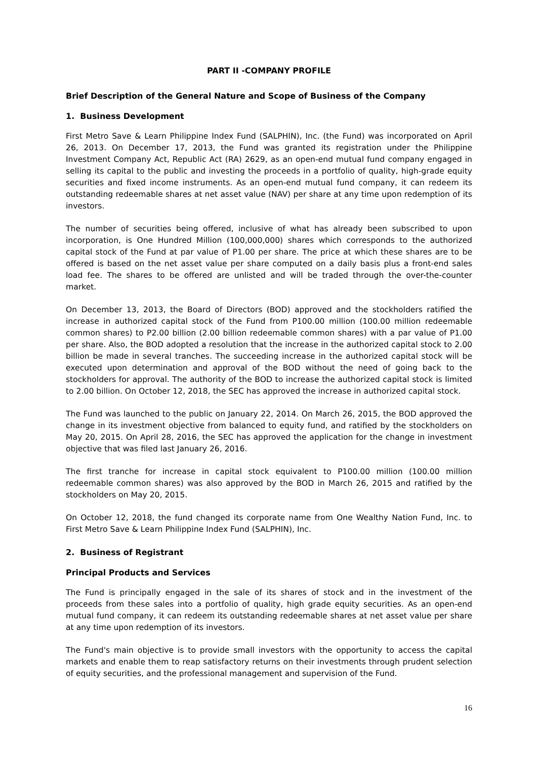PART II -COMPANY PROFILE
Brief Description of the General Nature and Scope of Business of the Company
1. Business Development
First Metro Save & Learn Philippine Index Fund (SALPHIN), Inc. (the Fund) was incorporated on April 26, 2013. On December 17, 2013, the Fund was granted its registration under the Philippine Investment Company Act, Republic Act (RA) 2629, as an open-end mutual fund company engaged in selling its capital to the public and investing the proceeds in a portfolio of quality, high-grade equity securities and fixed income instruments. As an open-end mutual fund company, it can redeem its outstanding redeemable shares at net asset value (NAV) per share at any time upon redemption of its investors.
The number of securities being offered, inclusive of what has already been subscribed to upon incorporation, is One Hundred Million (100,000,000) shares which corresponds to the authorized capital stock of the Fund at par value of P1.00 per share. The price at which these shares are to be offered is based on the net asset value per share computed on a daily basis plus a front-end sales load fee. The shares to be offered are unlisted and will be traded through the over-the-counter market.
On December 13, 2013, the Board of Directors (BOD) approved and the stockholders ratified the increase in authorized capital stock of the Fund from P100.00 million (100.00 million redeemable common shares) to P2.00 billion (2.00 billion redeemable common shares) with a par value of P1.00 per share. Also, the BOD adopted a resolution that the increase in the authorized capital stock to 2.00 billion be made in several tranches. The succeeding increase in the authorized capital stock will be executed upon determination and approval of the BOD without the need of going back to the stockholders for approval. The authority of the BOD to increase the authorized capital stock is limited to 2.00 billion. On October 12, 2018, the SEC has approved the increase in authorized capital stock.
The Fund was launched to the public on January 22, 2014. On March 26, 2015, the BOD approved the change in its investment objective from balanced to equity fund, and ratified by the stockholders on May 20, 2015. On April 28, 2016, the SEC has approved the application for the change in investment objective that was filed last January 26, 2016.
The first tranche for increase in capital stock equivalent to P100.00 million (100.00 million redeemable common shares) was also approved by the BOD in March 26, 2015 and ratified by the stockholders on May 20, 2015.
On October 12, 2018, the fund changed its corporate name from One Wealthy Nation Fund, Inc. to First Metro Save & Learn Philippine Index Fund (SALPHIN), Inc.
2. Business of Registrant
Principal Products and Services
The Fund is principally engaged in the sale of its shares of stock and in the investment of the proceeds from these sales into a portfolio of quality, high grade equity securities. As an open-end mutual fund company, it can redeem its outstanding redeemable shares at net asset value per share at any time upon redemption of its investors.
The Fund's main objective is to provide small investors with the opportunity to access the capital markets and enable them to reap satisfactory returns on their investments through prudent selection of equity securities, and the professional management and supervision of the Fund.
16